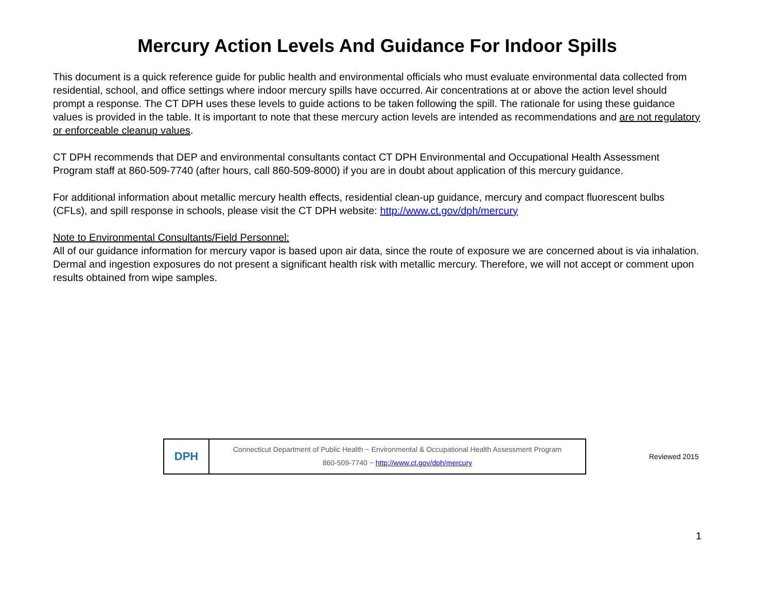Mercury Action Levels And Guidance For Indoor Spills
This document is a quick reference guide for public health and environmental officials who must evaluate environmental data collected from residential, school, and office settings where indoor mercury spills have occurred. Air concentrations at or above the action level should prompt a response. The CT DPH uses these levels to guide actions to be taken following the spill. The rationale for using these guidance values is provided in the table. It is important to note that these mercury action levels are intended as recommendations and are not regulatory or enforceable cleanup values.
CT DPH recommends that DEP and environmental consultants contact CT DPH Environmental and Occupational Health Assessment Program staff at 860-509-7740 (after hours, call 860-509-8000) if you are in doubt about application of this mercury guidance.
For additional information about metallic mercury health effects, residential clean-up guidance, mercury and compact fluorescent bulbs (CFLs), and spill response in schools, please visit the CT DPH website: http://www.ct.gov/dph/mercury
Note to Environmental Consultants/Field Personnel:
All of our guidance information for mercury vapor is based upon air data, since the route of exposure we are concerned about is via inhalation. Dermal and ingestion exposures do not present a significant health risk with metallic mercury. Therefore, we will not accept or comment upon results obtained from wipe samples.
DPH
Connecticut Department of Public Health ~ Environmental & Occupational Health Assessment Program
860-509-7740 ~ http://www.ct.gov/dph/mercury
Reviewed 2015
1